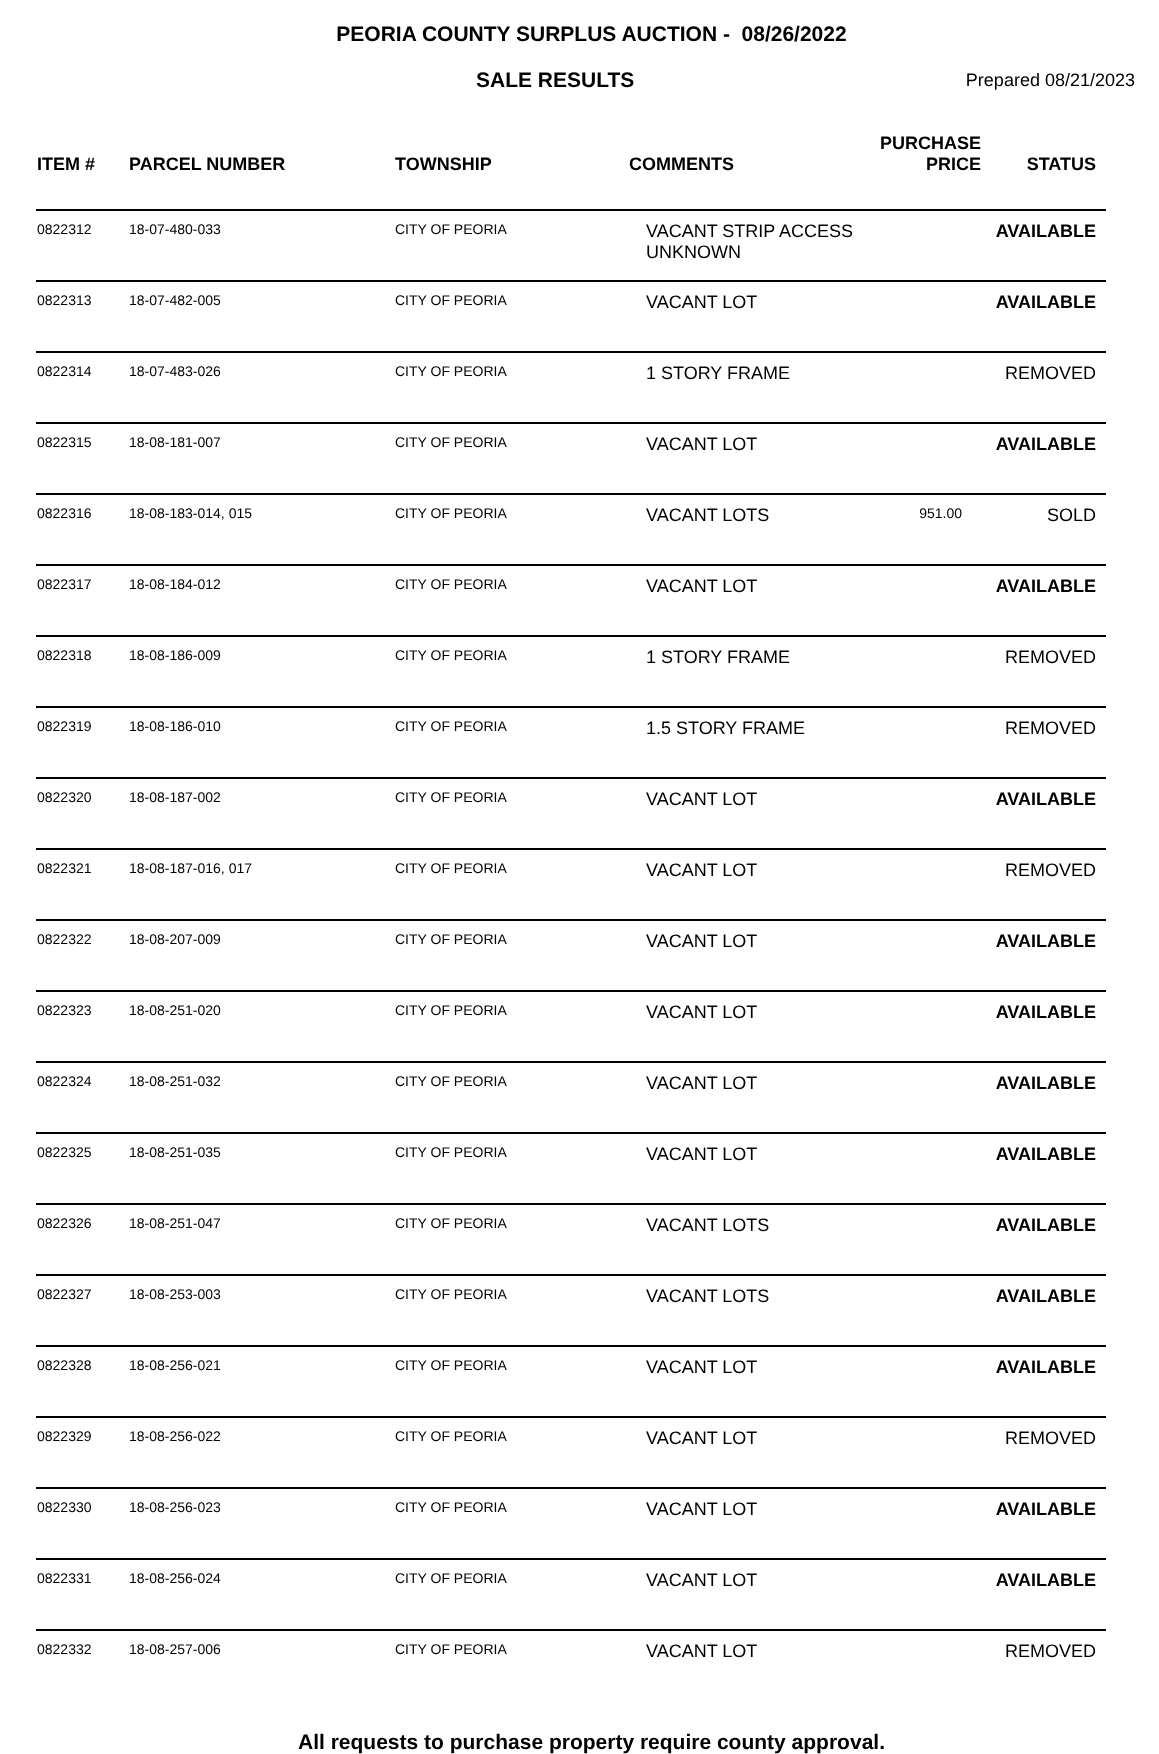PEORIA COUNTY SURPLUS AUCTION - 08/26/2022
SALE RESULTS
Prepared 08/21/2023
| ITEM # | PARCEL NUMBER | TOWNSHIP | COMMENTS | PURCHASE PRICE | STATUS |
| --- | --- | --- | --- | --- | --- |
| 0822312 | 18-07-480-033 | CITY OF PEORIA | VACANT STRIP ACCESS UNKNOWN | | AVAILABLE |
| 0822313 | 18-07-482-005 | CITY OF PEORIA | VACANT LOT | | AVAILABLE |
| 0822314 | 18-07-483-026 | CITY OF PEORIA | 1 STORY FRAME | | REMOVED |
| 0822315 | 18-08-181-007 | CITY OF PEORIA | VACANT LOT | | AVAILABLE |
| 0822316 | 18-08-183-014, 015 | CITY OF PEORIA | VACANT LOTS | 951.00 | SOLD |
| 0822317 | 18-08-184-012 | CITY OF PEORIA | VACANT LOT | | AVAILABLE |
| 0822318 | 18-08-186-009 | CITY OF PEORIA | 1 STORY FRAME | | REMOVED |
| 0822319 | 18-08-186-010 | CITY OF PEORIA | 1.5 STORY FRAME | | REMOVED |
| 0822320 | 18-08-187-002 | CITY OF PEORIA | VACANT LOT | | AVAILABLE |
| 0822321 | 18-08-187-016, 017 | CITY OF PEORIA | VACANT LOT | | REMOVED |
| 0822322 | 18-08-207-009 | CITY OF PEORIA | VACANT LOT | | AVAILABLE |
| 0822323 | 18-08-251-020 | CITY OF PEORIA | VACANT LOT | | AVAILABLE |
| 0822324 | 18-08-251-032 | CITY OF PEORIA | VACANT LOT | | AVAILABLE |
| 0822325 | 18-08-251-035 | CITY OF PEORIA | VACANT LOT | | AVAILABLE |
| 0822326 | 18-08-251-047 | CITY OF PEORIA | VACANT LOTS | | AVAILABLE |
| 0822327 | 18-08-253-003 | CITY OF PEORIA | VACANT LOTS | | AVAILABLE |
| 0822328 | 18-08-256-021 | CITY OF PEORIA | VACANT LOT | | AVAILABLE |
| 0822329 | 18-08-256-022 | CITY OF PEORIA | VACANT LOT | | REMOVED |
| 0822330 | 18-08-256-023 | CITY OF PEORIA | VACANT LOT | | AVAILABLE |
| 0822331 | 18-08-256-024 | CITY OF PEORIA | VACANT LOT | | AVAILABLE |
| 0822332 | 18-08-257-006 | CITY OF PEORIA | VACANT LOT | | REMOVED |
All requests to purchase property require county approval.